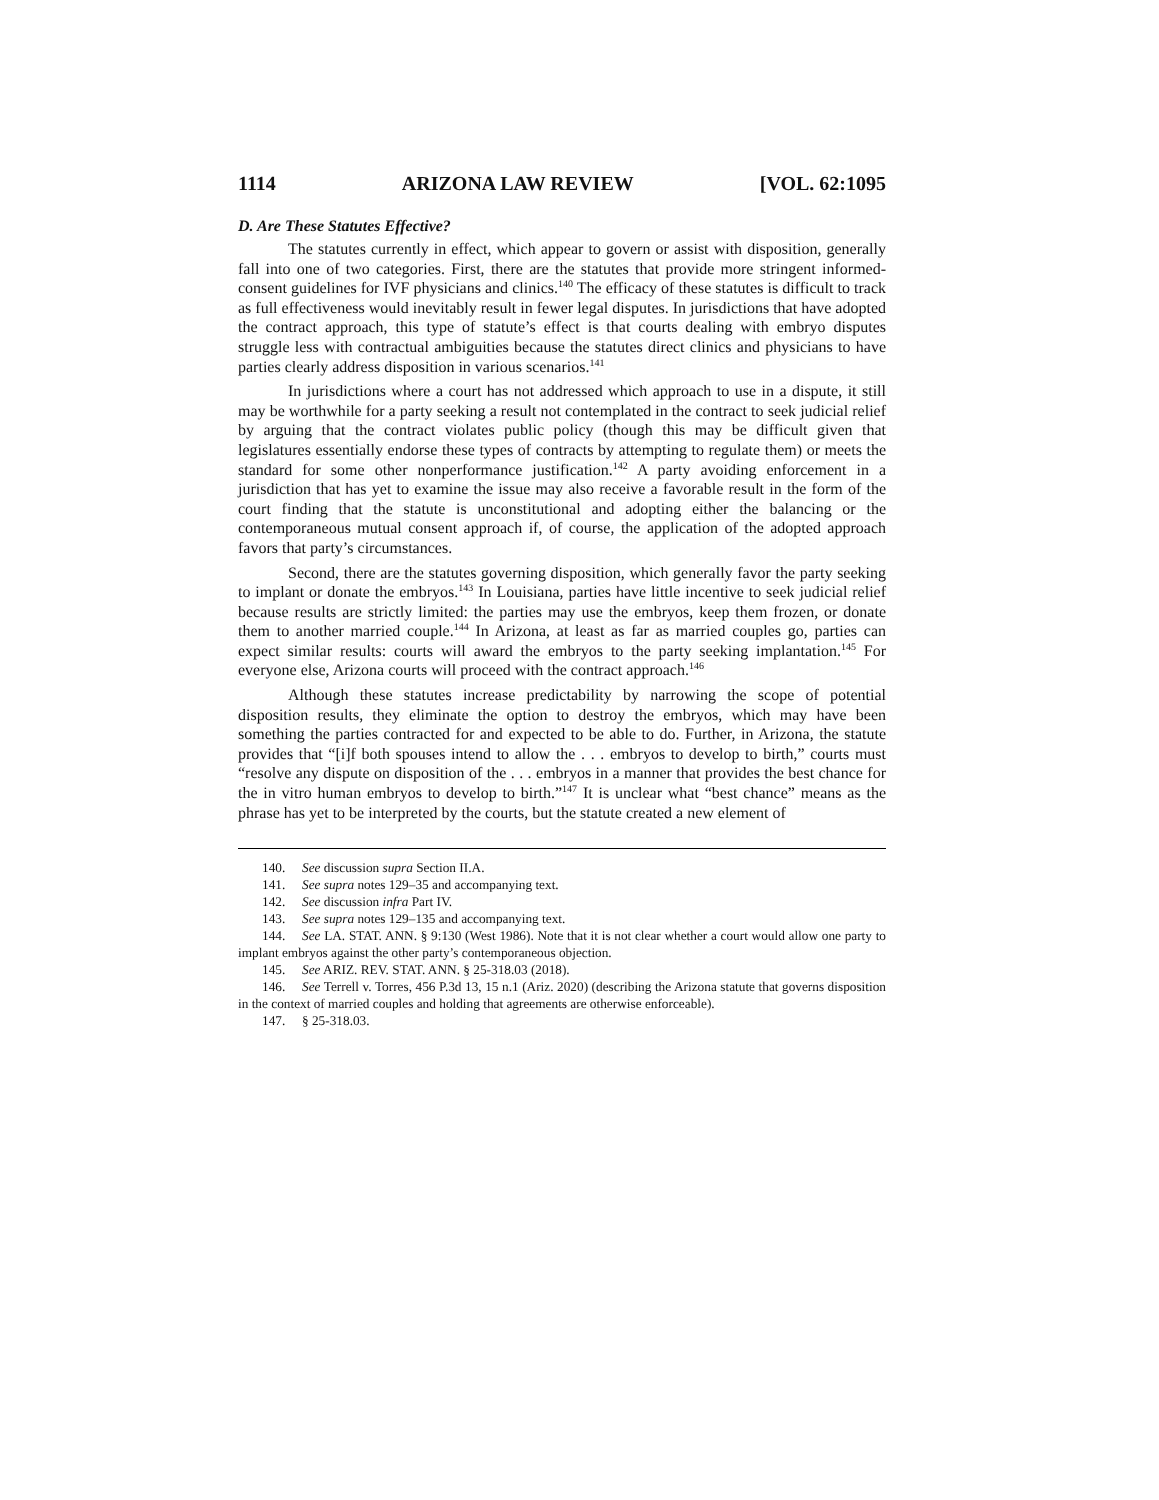1114 ARIZONA LAW REVIEW [VOL. 62:1095
D. Are These Statutes Effective?
The statutes currently in effect, which appear to govern or assist with disposition, generally fall into one of two categories. First, there are the statutes that provide more stringent informed-consent guidelines for IVF physicians and clinics.<sup>140</sup> The efficacy of these statutes is difficult to track as full effectiveness would inevitably result in fewer legal disputes. In jurisdictions that have adopted the contract approach, this type of statute’s effect is that courts dealing with embryo disputes struggle less with contractual ambiguities because the statutes direct clinics and physicians to have parties clearly address disposition in various scenarios.<sup>141</sup>
In jurisdictions where a court has not addressed which approach to use in a dispute, it still may be worthwhile for a party seeking a result not contemplated in the contract to seek judicial relief by arguing that the contract violates public policy (though this may be difficult given that legislatures essentially endorse these types of contracts by attempting to regulate them) or meets the standard for some other nonperformance justification.<sup>142</sup> A party avoiding enforcement in a jurisdiction that has yet to examine the issue may also receive a favorable result in the form of the court finding that the statute is unconstitutional and adopting either the balancing or the contemporaneous mutual consent approach if, of course, the application of the adopted approach favors that party’s circumstances.
Second, there are the statutes governing disposition, which generally favor the party seeking to implant or donate the embryos.<sup>143</sup> In Louisiana, parties have little incentive to seek judicial relief because results are strictly limited: the parties may use the embryos, keep them frozen, or donate them to another married couple.<sup>144</sup> In Arizona, at least as far as married couples go, parties can expect similar results: courts will award the embryos to the party seeking implantation.<sup>145</sup> For everyone else, Arizona courts will proceed with the contract approach.<sup>146</sup>
Although these statutes increase predictability by narrowing the scope of potential disposition results, they eliminate the option to destroy the embryos, which may have been something the parties contracted for and expected to be able to do. Further, in Arizona, the statute provides that “[i]f both spouses intend to allow the . . . embryos to develop to birth,” courts must “resolve any dispute on disposition of the . . . embryos in a manner that provides the best chance for the in vitro human embryos to develop to birth.”<sup>147</sup> It is unclear what “best chance” means as the phrase has yet to be interpreted by the courts, but the statute created a new element of
140. See discussion supra Section II.A.
141. See supra notes 129–35 and accompanying text.
142. See discussion infra Part IV.
143. See supra notes 129–135 and accompanying text.
144. See LA. STAT. ANN. § 9:130 (West 1986). Note that it is not clear whether a court would allow one party to implant embryos against the other party’s contemporaneous objection.
145. See ARIZ. REV. STAT. ANN. § 25-318.03 (2018).
146. See Terrell v. Torres, 456 P.3d 13, 15 n.1 (Ariz. 2020) (describing the Arizona statute that governs disposition in the context of married couples and holding that agreements are otherwise enforceable).
147. § 25-318.03.